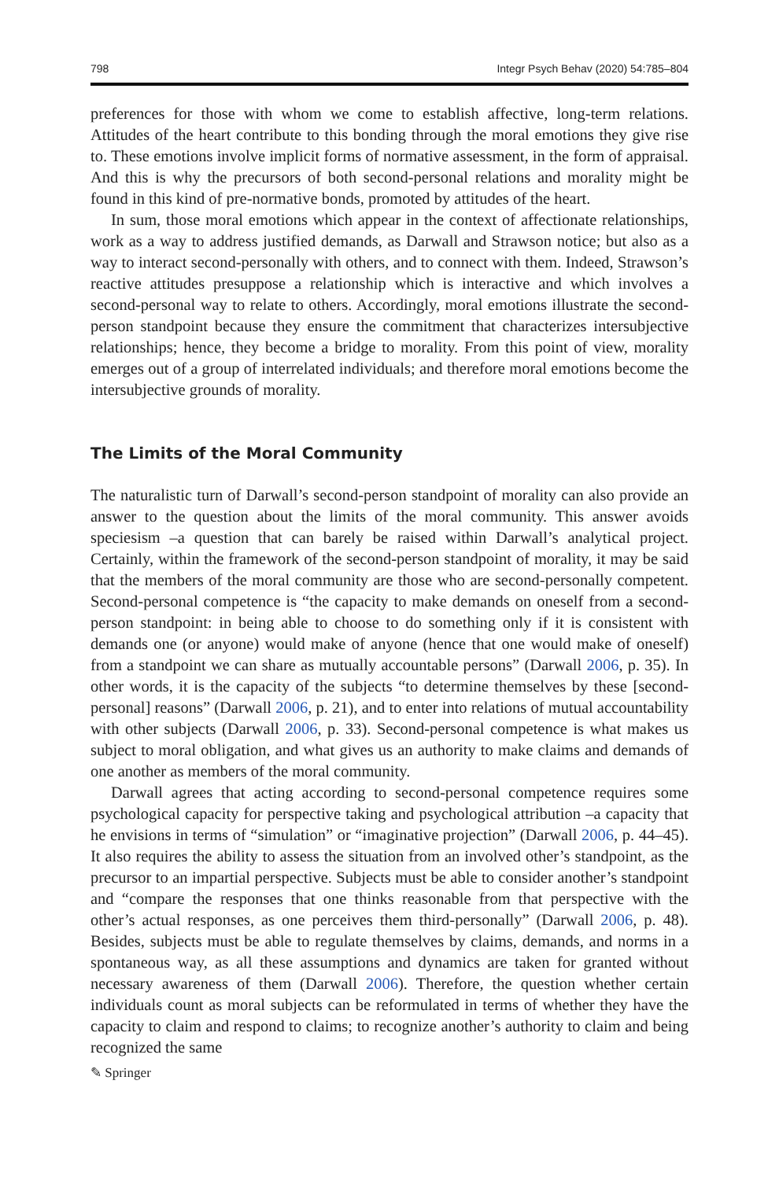798 Integr Psych Behav (2020) 54:785–804
preferences for those with whom we come to establish affective, long-term relations. Attitudes of the heart contribute to this bonding through the moral emotions they give rise to. These emotions involve implicit forms of normative assessment, in the form of appraisal. And this is why the precursors of both second-personal relations and morality might be found in this kind of pre-normative bonds, promoted by attitudes of the heart.
In sum, those moral emotions which appear in the context of affectionate relationships, work as a way to address justified demands, as Darwall and Strawson notice; but also as a way to interact second-personally with others, and to connect with them. Indeed, Strawson’s reactive attitudes presuppose a relationship which is interactive and which involves a second-personal way to relate to others. Accordingly, moral emotions illustrate the second-person standpoint because they ensure the commitment that characterizes intersubjective relationships; hence, they become a bridge to morality. From this point of view, morality emerges out of a group of interrelated individuals; and therefore moral emotions become the intersubjective grounds of morality.
The Limits of the Moral Community
The naturalistic turn of Darwall’s second-person standpoint of morality can also provide an answer to the question about the limits of the moral community. This answer avoids speciesism –a question that can barely be raised within Darwall’s analytical project. Certainly, within the framework of the second-person standpoint of morality, it may be said that the members of the moral community are those who are second-personally competent. Second-personal competence is “the capacity to make demands on oneself from a second-person standpoint: in being able to choose to do something only if it is consistent with demands one (or anyone) would make of anyone (hence that one would make of oneself) from a standpoint we can share as mutually accountable persons” (Darwall 2006, p. 35). In other words, it is the capacity of the subjects “to determine themselves by these [second-personal] reasons” (Darwall 2006, p. 21), and to enter into relations of mutual accountability with other subjects (Darwall 2006, p. 33). Second-personal competence is what makes us subject to moral obligation, and what gives us an authority to make claims and demands of one another as members of the moral community.
Darwall agrees that acting according to second-personal competence requires some psychological capacity for perspective taking and psychological attribution –a capacity that he envisions in terms of “simulation” or “imaginative projection” (Darwall 2006, p. 44–45). It also requires the ability to assess the situation from an involved other’s standpoint, as the precursor to an impartial perspective. Subjects must be able to consider another’s standpoint and “compare the responses that one thinks reasonable from that perspective with the other’s actual responses, as one perceives them third-personally” (Darwall 2006, p. 48). Besides, subjects must be able to regulate themselves by claims, demands, and norms in a spontaneous way, as all these assumptions and dynamics are taken for granted without necessary awareness of them (Darwall 2006). Therefore, the question whether certain individuals count as moral subjects can be reformulated in terms of whether they have the capacity to claim and respond to claims; to recognize another’s authority to claim and being recognized the same
✎ Springer